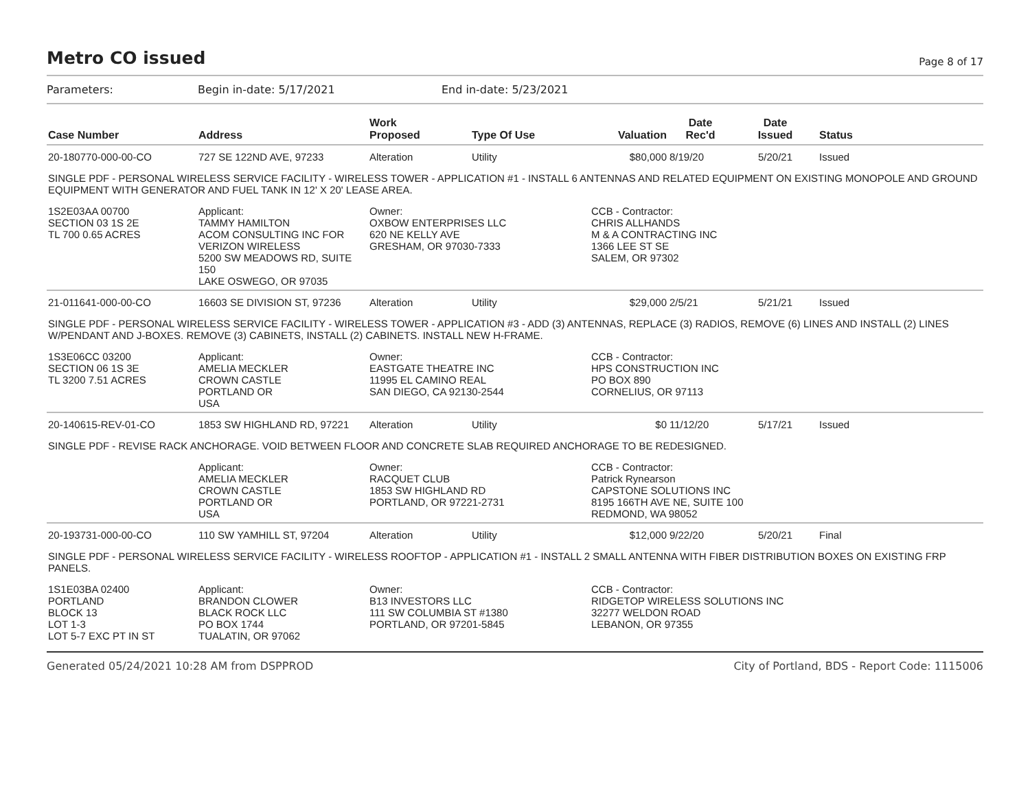Metro CO issued
Page 8 of 17
Parameters: Begin in-date: 5/17/2021 End in-date: 5/23/2021
| Case Number | Address | Work Proposed | Type Of Use | Valuation | Date Rec'd | Date Issued | Status |
| --- | --- | --- | --- | --- | --- | --- | --- |
| 20-180770-000-00-CO | 727 SE 122ND AVE, 97233 | Alteration | Utility | $80,000 | 8/19/20 | 5/20/21 | Issued |
| SINGLE PDF - PERSONAL WIRELESS SERVICE FACILITY - WIRELESS TOWER - APPLICATION #1 - INSTALL 6 ANTENNAS AND RELATED EQUIPMENT ON EXISTING MONOPOLE AND GROUND EQUIPMENT WITH GENERATOR AND FUEL TANK IN 12' X 20' LEASE AREA. | | | | | | | |
| 1S2E03AA 00700 SECTION 03 1S 2E TL 700 0.65 ACRES | Applicant: TAMMY HAMILTON ACOM CONSULTING INC FOR VERIZON WIRELESS 5200 SW MEADOWS RD, SUITE 150 LAKE OSWEGO, OR 97035 | Owner: OXBOW ENTERPRISES LLC 620 NE KELLY AVE GRESHAM, OR 97030-7333 | | CCB - Contractor: CHRIS ALLHANDS M & A CONTRACTING INC 1366 LEE ST SE SALEM, OR 97302 | | | |
| 21-011641-000-00-CO | 16603 SE DIVISION ST, 97236 | Alteration | Utility | $29,000 | 2/5/21 | 5/21/21 | Issued |
| SINGLE PDF - PERSONAL WIRELESS SERVICE FACILITY - WIRELESS TOWER - APPLICATION #3 - ADD (3) ANTENNAS, REPLACE (3) RADIOS, REMOVE (6) LINES AND INSTALL (2) LINES W/PENDANT AND J-BOXES. REMOVE (3) CABINETS, INSTALL (2) CABINETS. INSTALL NEW H-FRAME. | | | | | | | |
| 1S3E06CC 03200 SECTION 06 1S 3E TL 3200 7.51 ACRES | Applicant: AMELIA MECKLER CROWN CASTLE PORTLAND OR USA | Owner: EASTGATE THEATRE INC 11995 EL CAMINO REAL SAN DIEGO, CA 92130-2544 | | CCB - Contractor: HPS CONSTRUCTION INC PO BOX 890 CORNELIUS, OR 97113 | | | |
| 20-140615-REV-01-CO | 1853 SW HIGHLAND RD, 97221 | Alteration | Utility | $0 | 11/12/20 | 5/17/21 | Issued |
| SINGLE PDF - REVISE RACK ANCHORAGE. VOID BETWEEN FLOOR AND CONCRETE SLAB REQUIRED ANCHORAGE TO BE REDESIGNED. | | | | | | | |
| | Applicant: AMELIA MECKLER CROWN CASTLE PORTLAND OR USA | Owner: RACQUET CLUB 1853 SW HIGHLAND RD PORTLAND, OR 97221-2731 | | CCB - Contractor: Patrick Rynearson CAPSTONE SOLUTIONS INC 8195 166TH AVE NE, SUITE 100 REDMOND, WA 98052 | | | |
| 20-193731-000-00-CO | 110 SW YAMHILL ST, 97204 | Alteration | Utility | $12,000 | 9/22/20 | 5/20/21 | Final |
| SINGLE PDF - PERSONAL WIRELESS SERVICE FACILITY - WIRELESS ROOFTOP - APPLICATION #1 - INSTALL 2 SMALL ANTENNA WITH FIBER DISTRIBUTION BOXES ON EXISTING FRP PANELS. | | | | | | | |
| 1S1E03BA 02400 PORTLAND BLOCK 13 LOT 1-3 LOT 5-7 EXC PT IN ST | Applicant: BRANDON CLOWER BLACK ROCK LLC PO BOX 1744 TUALATIN, OR 97062 | Owner: B13 INVESTORS LLC 111 SW COLUMBIA ST #1380 PORTLAND, OR 97201-5845 | | CCB - Contractor: RIDGETOP WIRELESS SOLUTIONS INC 32277 WELDON ROAD LEBANON, OR 97355 | | | |
Generated 05/24/2021 10:28 AM from DSPPROD City of Portland, BDS - Report Code: 1115006